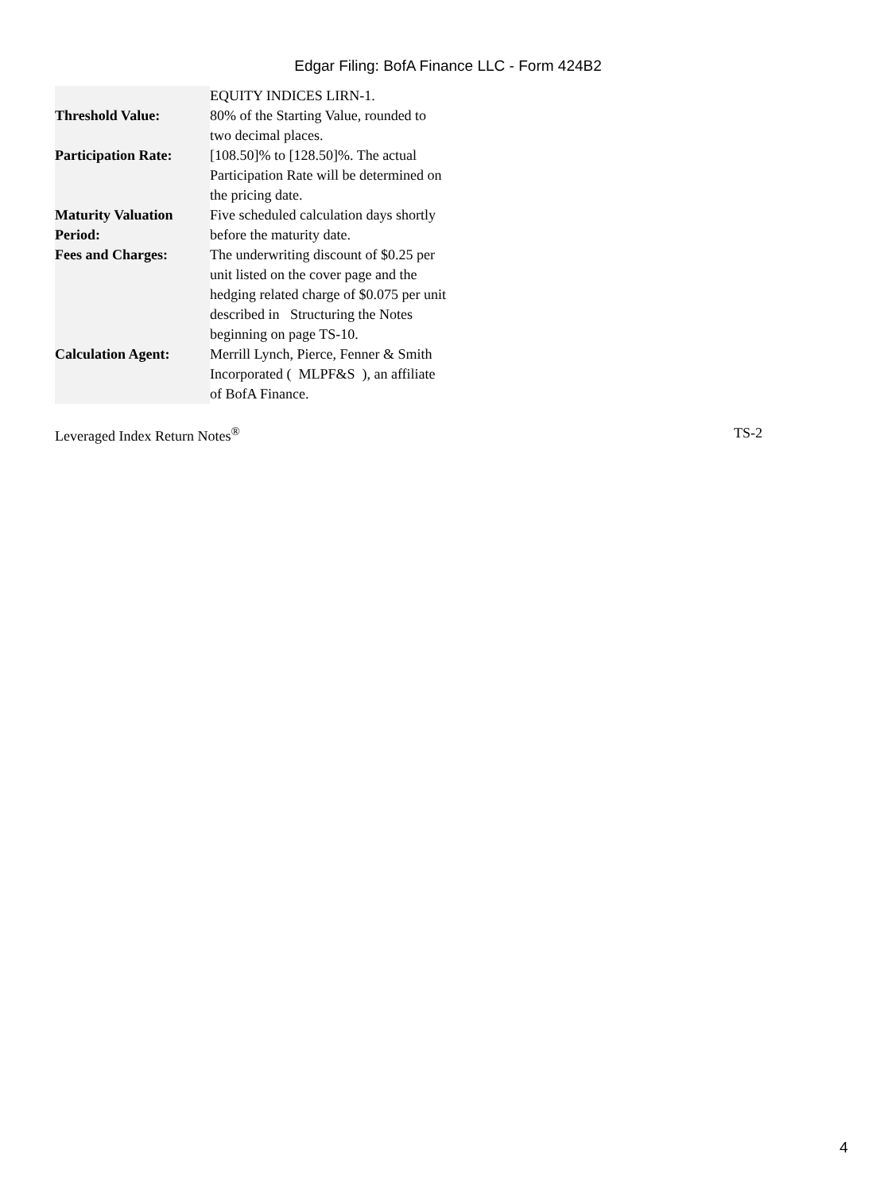Edgar Filing: BofA Finance LLC - Form 424B2
| | EQUITY INDICES LIRN-1. |
| Threshold Value: | 80% of the Starting Value, rounded to two decimal places. |
| Participation Rate: | [108.50]% to [128.50]%. The actual Participation Rate will be determined on the pricing date. |
| Maturity Valuation Period: | Five scheduled calculation days shortly before the maturity date. |
| Fees and Charges: | The underwriting discount of $0.25 per unit listed on the cover page and the hedging related charge of $0.075 per unit described in Structuring the Notes beginning on page TS-10. |
| Calculation Agent: | Merrill Lynch, Pierce, Fenner & Smith Incorporated ( MLPF&S ), an affiliate of BofA Finance. |
Leveraged Index Return Notes<sup>®</sup> TS-2
4